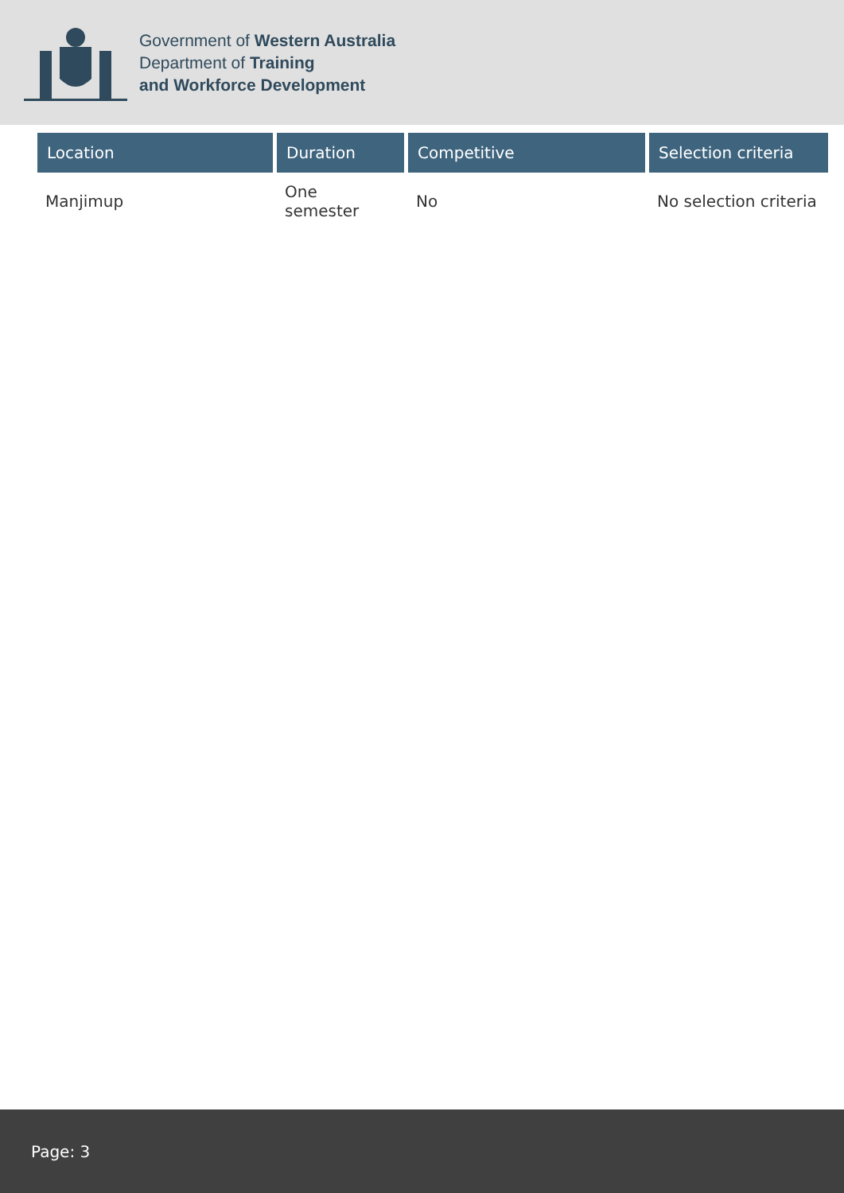Government of Western Australia
Department of Training
and Workforce Development
| Location | Duration | Competitive | Selection criteria |
| --- | --- | --- | --- |
| Manjimup | One semester | No | No selection criteria |
Page: 3